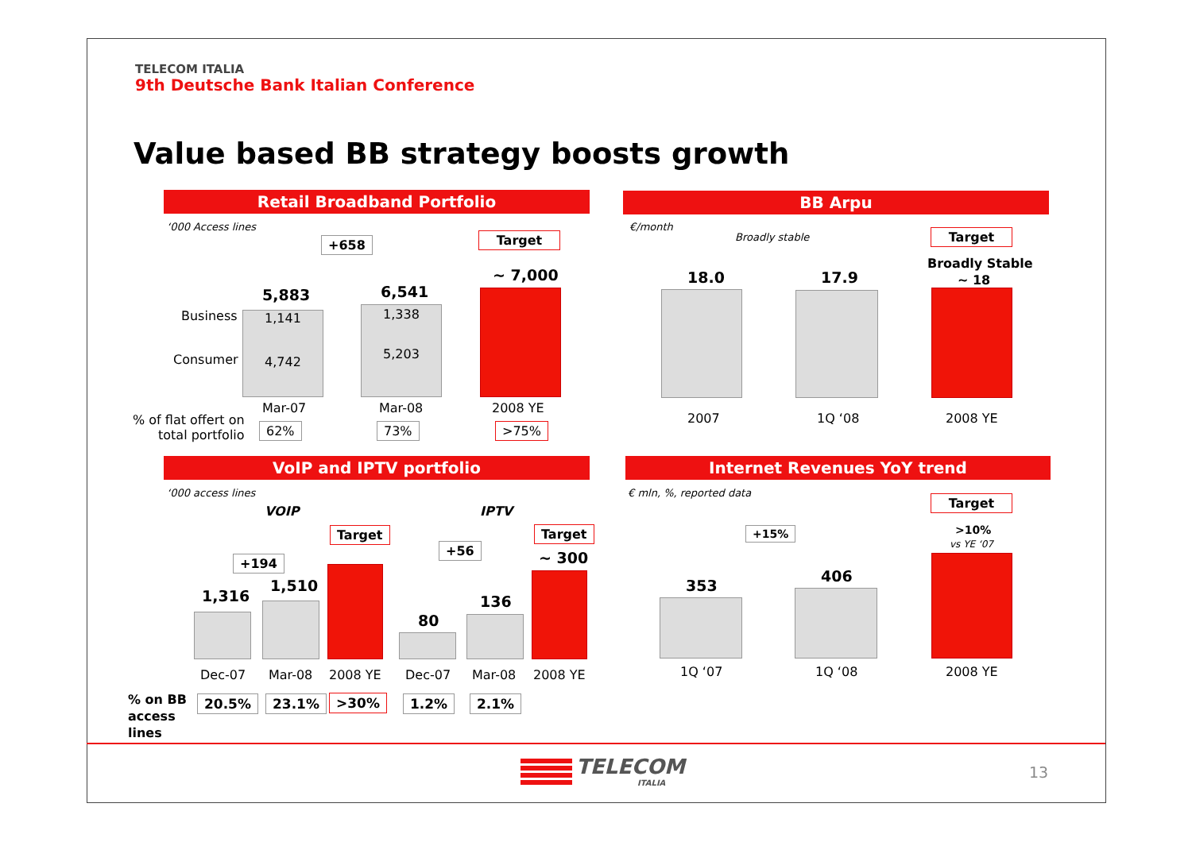TELECOM ITALIA
9th Deutsche Bank Italian Conference
Value based BB strategy boosts growth
Retail Broadband Portfolio
‘000 Access lines
Target
+658
5,883 6,541
~ 7,000
Business
Consumer
1,141
4,742
1,338
5,203
Mar-07 Mar-08 2008 YE
% of flat offert on
total portfolio
62% 73% >75%
BB Arpu
€/month
Broadly stable Target
Broadly Stable
~ 18
18.0 17.9
2007 1Q ‘08 2008 YE
VoIP and IPTV portfolio
‘000 access lines
VOIP IPTV
Target Target
+194
+56
~ 300
1,316
1,510
80
136
Dec-07 Mar-08 2008 YE Dec-07 Mar-08 2008 YE
% on BB
access
lines
20.5% 23.1% >30% 1.2% 2.1%
Internet Revenues YoY trend
€ mln, %, reported data
Target
+15% >10%
vs YE ‘07
353
406
1Q ‘07 1Q ‘08 2008 YE
TELECOM
ITALIA
13